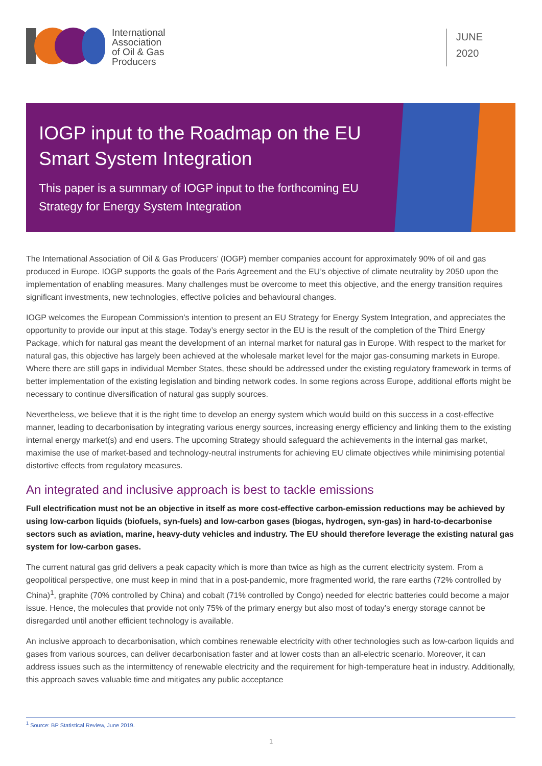International
Association
of Oil & Gas
Producers
JUNE
2020
IOGP input to the Roadmap on the EU Smart System Integration
This paper is a summary of IOGP input to the forthcoming EU Strategy for Energy System Integration
The International Association of Oil & Gas Producers’ (IOGP) member companies account for approximately 90% of oil and gas produced in Europe. IOGP supports the goals of the Paris Agreement and the EU’s objective of climate neutrality by 2050 upon the implementation of enabling measures. Many challenges must be overcome to meet this objective, and the energy transition requires significant investments, new technologies, effective policies and behavioural changes.
IOGP welcomes the European Commission’s intention to present an EU Strategy for Energy System Integration, and appreciates the opportunity to provide our input at this stage. Today’s energy sector in the EU is the result of the completion of the Third Energy Package, which for natural gas meant the development of an internal market for natural gas in Europe. With respect to the market for natural gas, this objective has largely been achieved at the wholesale market level for the major gas-consuming markets in Europe. Where there are still gaps in individual Member States, these should be addressed under the existing regulatory framework in terms of better implementation of the existing legislation and binding network codes. In some regions across Europe, additional efforts might be necessary to continue diversification of natural gas supply sources.
Nevertheless, we believe that it is the right time to develop an energy system which would build on this success in a cost-effective manner, leading to decarbonisation by integrating various energy sources, increasing energy efficiency and linking them to the existing internal energy market(s) and end users. The upcoming Strategy should safeguard the achievements in the internal gas market, maximise the use of market-based and technology-neutral instruments for achieving EU climate objectives while minimising potential distortive effects from regulatory measures.
An integrated and inclusive approach is best to tackle emissions
Full electrification must not be an objective in itself as more cost-effective carbon-emission reductions may be achieved by using low-carbon liquids (biofuels, syn-fuels) and low-carbon gases (biogas, hydrogen, syn-gas) in hard-to-decarbonise sectors such as aviation, marine, heavy-duty vehicles and industry. The EU should therefore leverage the existing natural gas system for low-carbon gases.
The current natural gas grid delivers a peak capacity which is more than twice as high as the current electricity system. From a geopolitical perspective, one must keep in mind that in a post-pandemic, more fragmented world, the rare earths (72% controlled by China)<sup>1</sup>, graphite (70% controlled by China) and cobalt (71% controlled by Congo) needed for electric batteries could become a major issue. Hence, the molecules that provide not only 75% of the primary energy but also most of today’s energy storage cannot be disregarded until another efficient technology is available.
An inclusive approach to decarbonisation, which combines renewable electricity with other technologies such as low-carbon liquids and gases from various sources, can deliver decarbonisation faster and at lower costs than an all-electric scenario. Moreover, it can address issues such as the intermittency of renewable electricity and the requirement for high-temperature heat in industry. Additionally, this approach saves valuable time and mitigates any public acceptance
<sup>1</sup> Source: BP Statistical Review, June 2019.
1